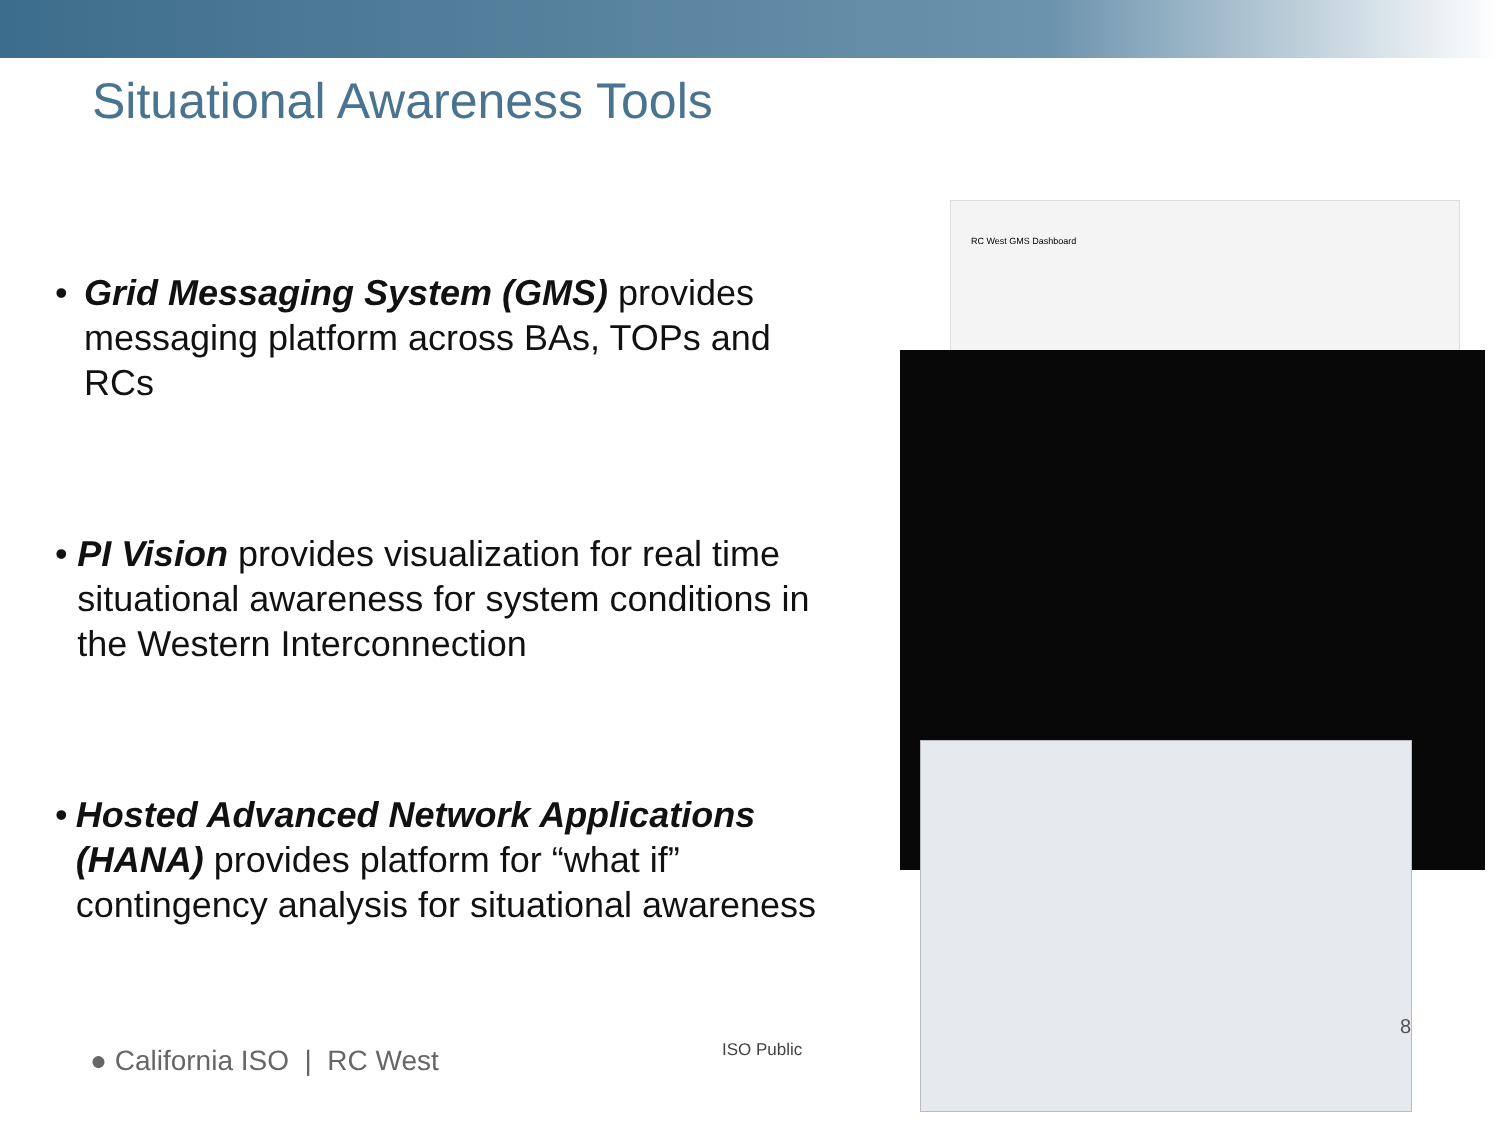Situational Awareness Tools
• Grid Messaging System (GMS) provides messaging platform across BAs, TOPs and RCs
• PI Vision provides visualization for real time situational awareness for system conditions in the Western Interconnection
• Hosted Advanced Network Applications (HANA) provides platform for “what if” contingency analysis for situational awareness
RC West GMS Dashboard
● California ISO | RC West ISO Public
8